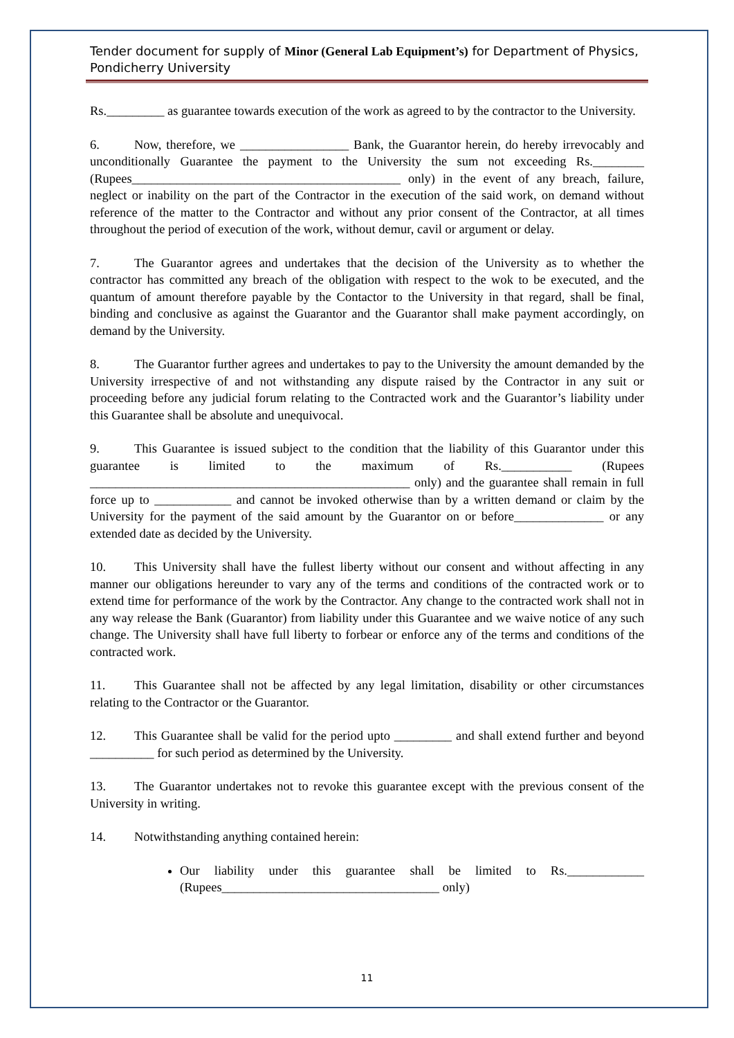Tender document for supply of Minor (General Lab Equipment’s) for Department of Physics, Pondicherry University
Rs._________ as guarantee towards execution of the work as agreed to by the contractor to the University.
6. Now, therefore, we _________________ Bank, the Guarantor herein, do hereby irrevocably and unconditionally Guarantee the payment to the University the sum not exceeding Rs.________ (Rupees__________________________________________ only) in the event of any breach, failure, neglect or inability on the part of the Contractor in the execution of the said work, on demand without reference of the matter to the Contractor and without any prior consent of the Contractor, at all times throughout the period of execution of the work, without demur, cavil or argument or delay.
7. The Guarantor agrees and undertakes that the decision of the University as to whether the contractor has committed any breach of the obligation with respect to the wok to be executed, and the quantum of amount therefore payable by the Contactor to the University in that regard, shall be final, binding and conclusive as against the Guarantor and the Guarantor shall make payment accordingly, on demand by the University.
8. The Guarantor further agrees and undertakes to pay to the University the amount demanded by the University irrespective of and not withstanding any dispute raised by the Contractor in any suit or proceeding before any judicial forum relating to the Contracted work and the Guarantor’s liability under this Guarantee shall be absolute and unequivocal.
9. This Guarantee is issued subject to the condition that the liability of this Guarantor under this guarantee is limited to the maximum of Rs.___________ (Rupees __________________________________________________ only) and the guarantee shall remain in full force up to ____________ and cannot be invoked otherwise than by a written demand or claim by the University for the payment of the said amount by the Guarantor on or before______________ or any extended date as decided by the University.
10. This University shall have the fullest liberty without our consent and without affecting in any manner our obligations hereunder to vary any of the terms and conditions of the contracted work or to extend time for performance of the work by the Contractor. Any change to the contracted work shall not in any way release the Bank (Guarantor) from liability under this Guarantee and we waive notice of any such change. The University shall have full liberty to forbear or enforce any of the terms and conditions of the contracted work.
11. This Guarantee shall not be affected by any legal limitation, disability or other circumstances relating to the Contractor or the Guarantor.
12. This Guarantee shall be valid for the period upto _________ and shall extend further and beyond __________ for such period as determined by the University.
13. The Guarantor undertakes not to revoke this guarantee except with the previous consent of the University in writing.
14. Notwithstanding anything contained herein:
Our liability under this guarantee shall be limited to Rs.____________ (Rupees__________________________________ only)
11